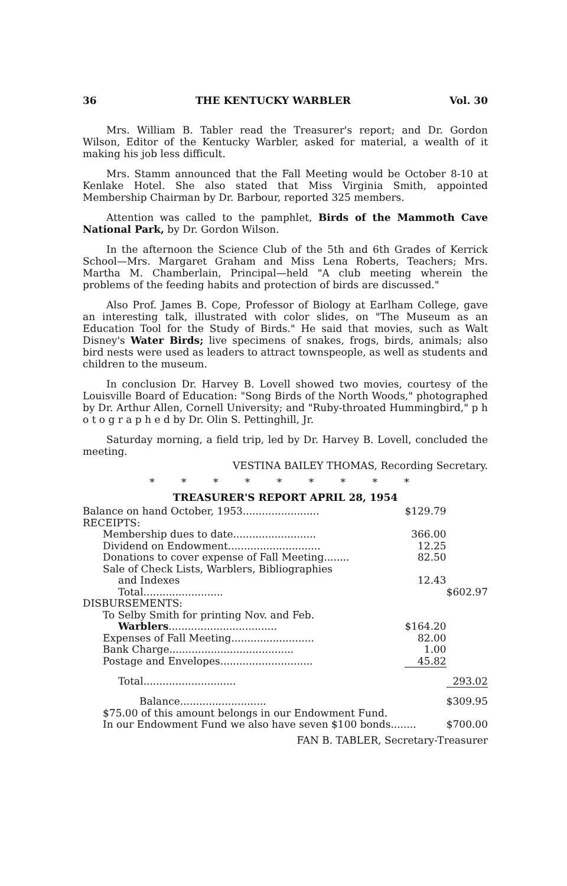36 THE KENTUCKY WARBLER Vol. 30
Mrs. William B. Tabler read the Treasurer's report; and Dr. Gordon Wilson, Editor of the Kentucky Warbler, asked for material, a wealth of it making his job less difficult.
Mrs. Stamm announced that the Fall Meeting would be October 8-10 at Kenlake Hotel. She also stated that Miss Virginia Smith, appointed Membership Chairman by Dr. Barbour, reported 325 members.
Attention was called to the pamphlet, Birds of the Mammoth Cave National Park, by Dr. Gordon Wilson.
In the afternoon the Science Club of the 5th and 6th Grades of Kerrick School—Mrs. Margaret Graham and Miss Lena Roberts, Teachers; Mrs. Martha M. Chamberlain, Principal—held "A club meeting wherein the problems of the feeding habits and protection of birds are discussed."
Also Prof. James B. Cope, Professor of Biology at Earlham College, gave an interesting talk, illustrated with color slides, on "The Museum as an Education Tool for the Study of Birds." He said that movies, such as Walt Disney's Water Birds; live specimens of snakes, frogs, birds, animals; also bird nests were used as leaders to attract townspeople, as well as students and children to the museum.
In conclusion Dr. Harvey B. Lovell showed two movies, courtesy of the Louisville Board of Education: "Song Birds of the North Woods," photographed by Dr. Arthur Allen, Cornell University; and "Ruby-throated Hummingbird," p h o t o g r a p h e d by Dr. Olin S. Pettinghill, Jr.
Saturday morning, a field trip, led by Dr. Harvey B. Lovell, concluded the meeting.
VESTINA BAILEY THOMAS, Recording Secretary.
* * * * * * * * *
TREASURER'S REPORT APRIL 28, 1954
| Balance on hand October, 1953........................ | $129.79 | |
| RECEIPTS: | | |
| Membership dues to date.......................... | 366.00 | |
| Dividend on Endowment............................. | 12.25 | |
| Donations to cover expense of Fall Meeting........ | 82.50 | |
| Sale of Check Lists, Warblers, Bibliographies and Indexes | 12.43 | |
| Total......................... | | $602.97 |
| DISBURSEMENTS: | | |
| To Selby Smith for printing Nov. and Feb. Warblers .................................. | $164.20 | |
| Expenses of Fall Meeting.......................... | 82.00 | |
| Bank Charge....................................... | 1.00 | |
| Postage and Envelopes............................. | 45.82 | |
| Total............................. | | 293.02 |
| Balance........................... | | $309.95 |
| $75.00 of this amount belongs in our Endowment Fund. | | |
| In our Endowment Fund we also have seven $100 bonds........ | | $700.00 |
FAN B. TABLER, Secretary-Treasurer